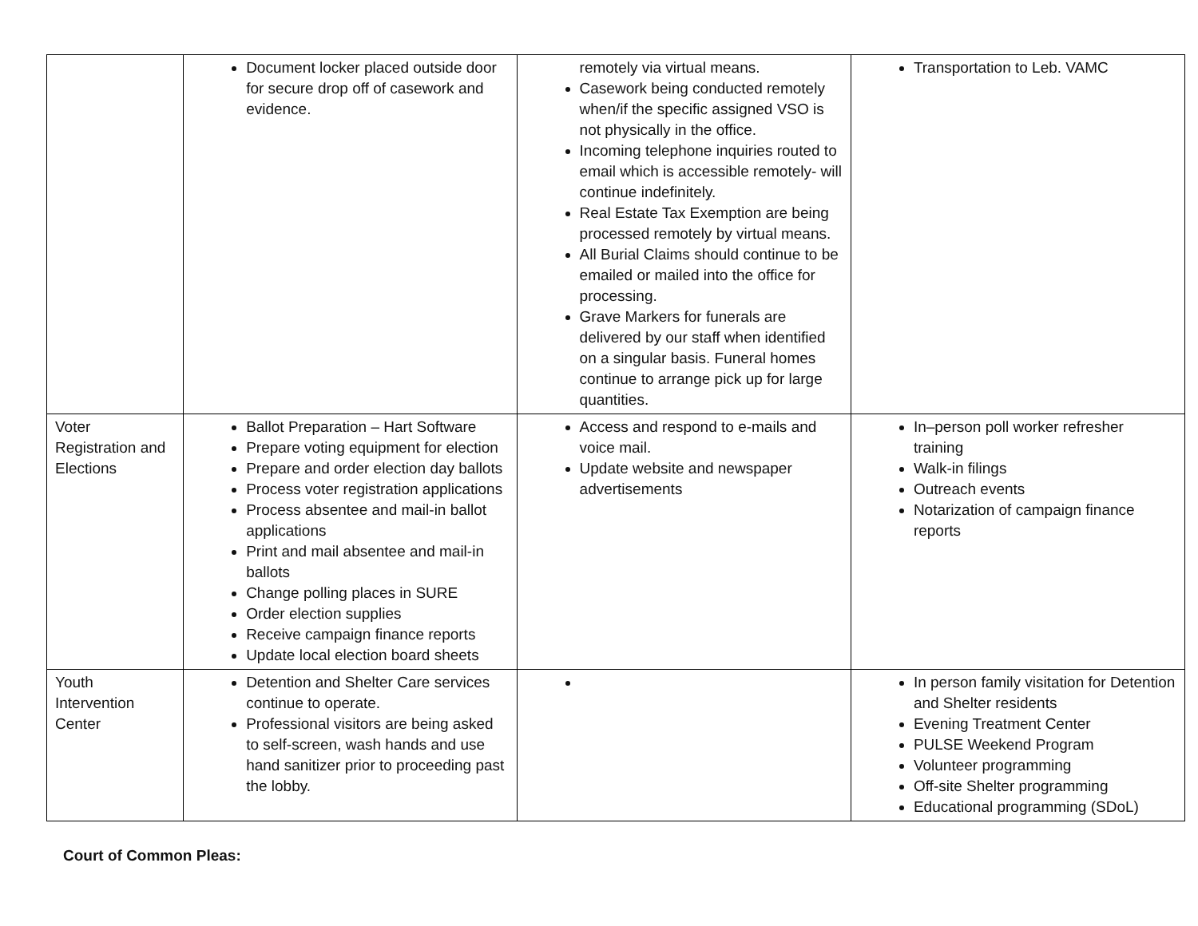| | Document locker placed outside door for secure drop off of casework and evidence. | remotely via virtual means. Casework being conducted remotely when/if the specific assigned VSO is not physically in the office. Incoming telephone inquiries routed to email which is accessible remotely- will continue indefinitely. Real Estate Tax Exemption are being processed remotely by virtual means. All Burial Claims should continue to be emailed or mailed into the office for processing. Grave Markers for funerals are delivered by our staff when identified on a singular basis. Funeral homes continue to arrange pick up for large quantities. | Transportation to Leb. VAMC |
| Voter Registration and Elections | Ballot Preparation – Hart Software Prepare voting equipment for election Prepare and order election day ballots Process voter registration applications Process absentee and mail-in ballot applications Print and mail absentee and mail-in ballots Change polling places in SURE Order election supplies Receive campaign finance reports Update local election board sheets | Access and respond to e-mails and voice mail. Update website and newspaper advertisements | In–person poll worker refresher training Walk-in filings Outreach events Notarization of campaign finance reports |
| Youth Intervention Center | Detention and Shelter Care services continue to operate. Professional visitors are being asked to self-screen, wash hands and use hand sanitizer prior to proceeding past the lobby. | | In person family visitation for Detention and Shelter residents Evening Treatment Center PULSE Weekend Program Volunteer programming Off-site Shelter programming Educational programming (SDoL) |
Court of Common Pleas: